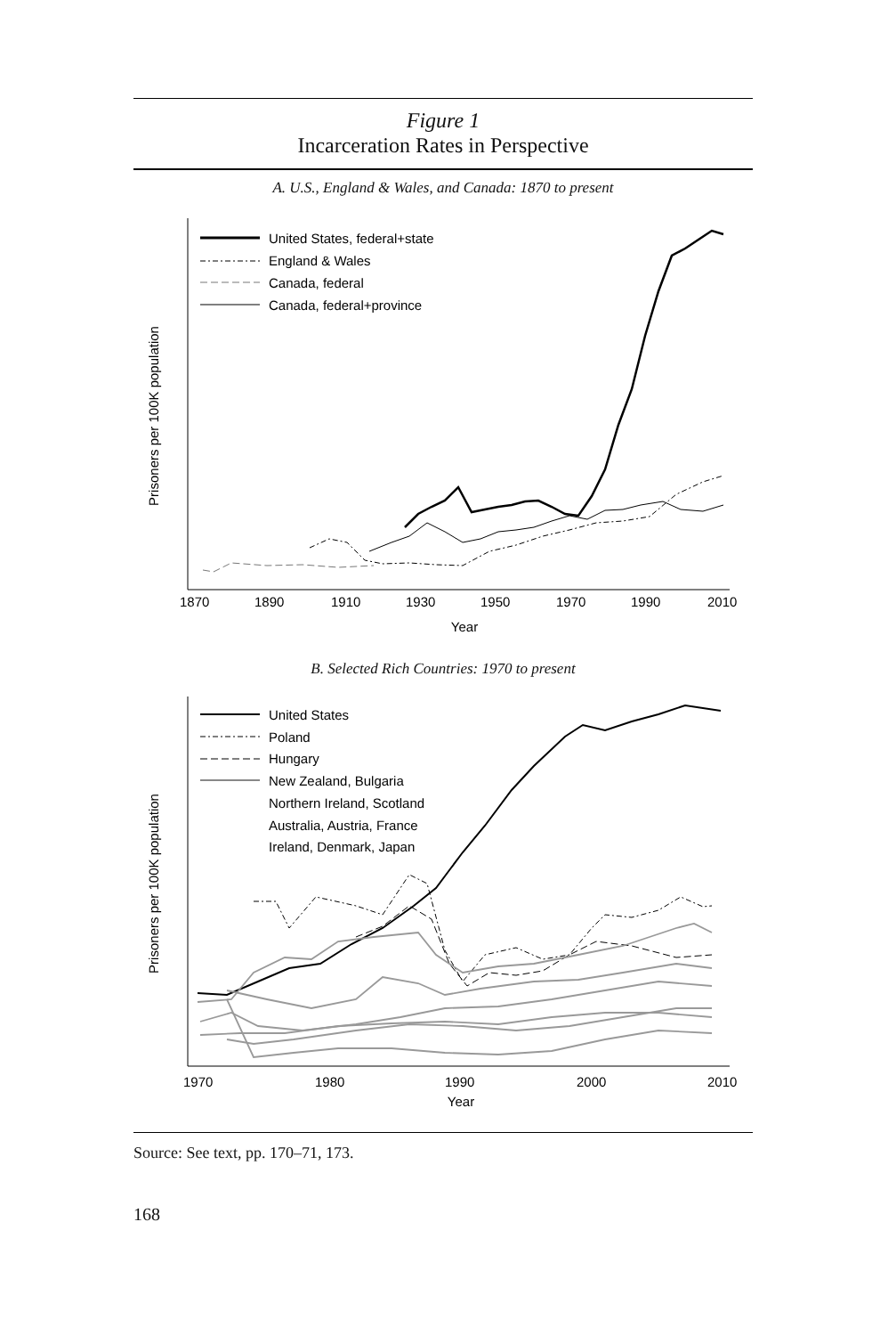Figure 1
Incarceration Rates in Perspective
A. U.S., England & Wales, and Canada: 1870 to present
Year
1870
1890
1910
1930
1950
1970
1990
2010
Prisoners per 100K population
United States, federal+state
England & Wales
Canada, federal
Canada, federal+province
B. Selected Rich Countries: 1970 to present
Year
1970
1980
1990
2000
2010
Prisoners per 100K population
United States
Poland
Hungary
New Zealand, Bulgaria
Northern Ireland, Scotland
Australia, Austria, France
Ireland, Denmark, Japan
Source: See text, pp. 170–71, 173.
168